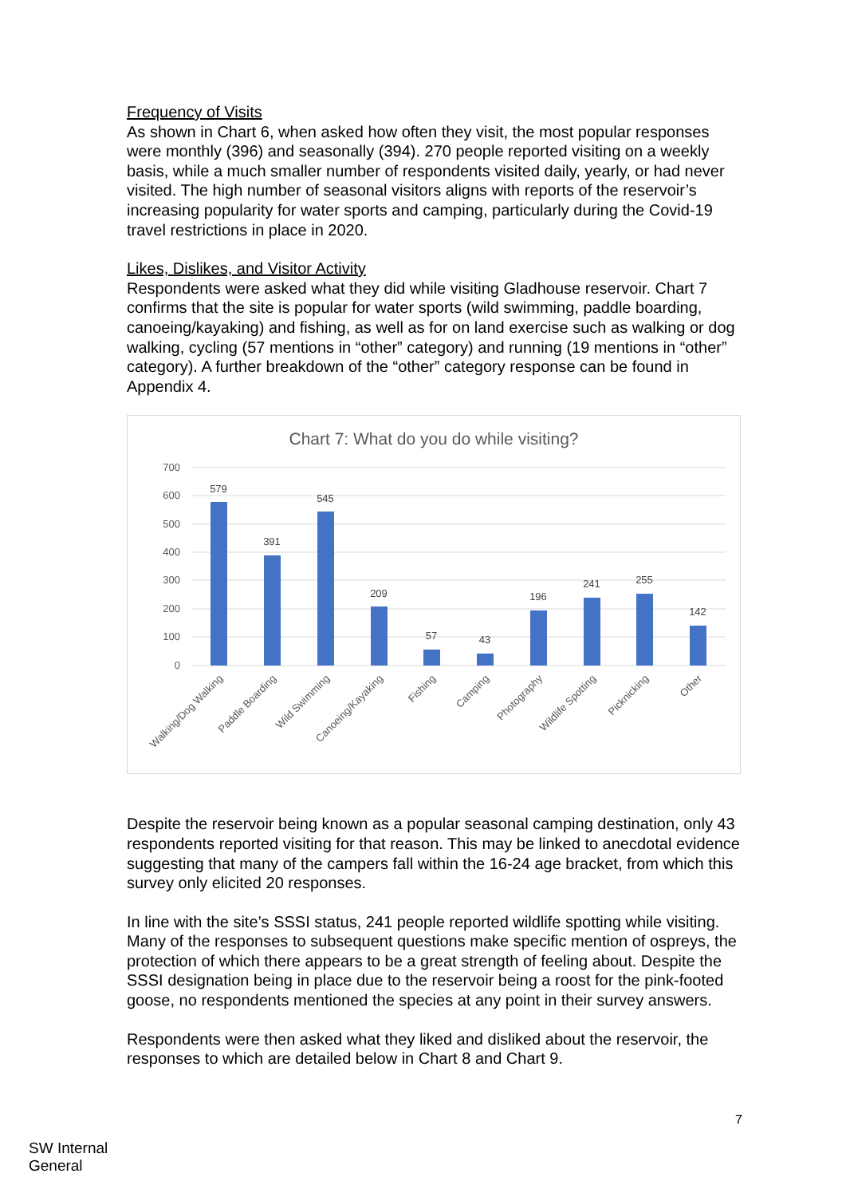Frequency of Visits
As shown in Chart 6, when asked how often they visit, the most popular responses were monthly (396) and seasonally (394). 270 people reported visiting on a weekly basis, while a much smaller number of respondents visited daily, yearly, or had never visited. The high number of seasonal visitors aligns with reports of the reservoir’s increasing popularity for water sports and camping, particularly during the Covid-19 travel restrictions in place in 2020.
Likes, Dislikes, and Visitor Activity
Respondents were asked what they did while visiting Gladhouse reservoir. Chart 7 confirms that the site is popular for water sports (wild swimming, paddle boarding, canoeing/kayaking) and fishing, as well as for on land exercise such as walking or dog walking, cycling (57 mentions in “other” category) and running (19 mentions in “other” category). A further breakdown of the “other” category response can be found in Appendix 4.
Chart 7: What do you do while visiting?
700
600
500
400
300
200
100
0
579
391
545
209
57
43
196
241
255
142
Walking/Dog Walking
Paddle Boarding
Wild Swimming
Canoeing/Kayaking
Fishing
Camping
Photography
Wildlife Spotting
Picknicking
Other
Despite the reservoir being known as a popular seasonal camping destination, only 43 respondents reported visiting for that reason. This may be linked to anecdotal evidence suggesting that many of the campers fall within the 16-24 age bracket, from which this survey only elicited 20 responses.
In line with the site’s SSSI status, 241 people reported wildlife spotting while visiting. Many of the responses to subsequent questions make specific mention of ospreys, the protection of which there appears to be a great strength of feeling about. Despite the SSSI designation being in place due to the reservoir being a roost for the pink-footed goose, no respondents mentioned the species at any point in their survey answers.
Respondents were then asked what they liked and disliked about the reservoir, the responses to which are detailed below in Chart 8 and Chart 9.
7
SW Internal
General